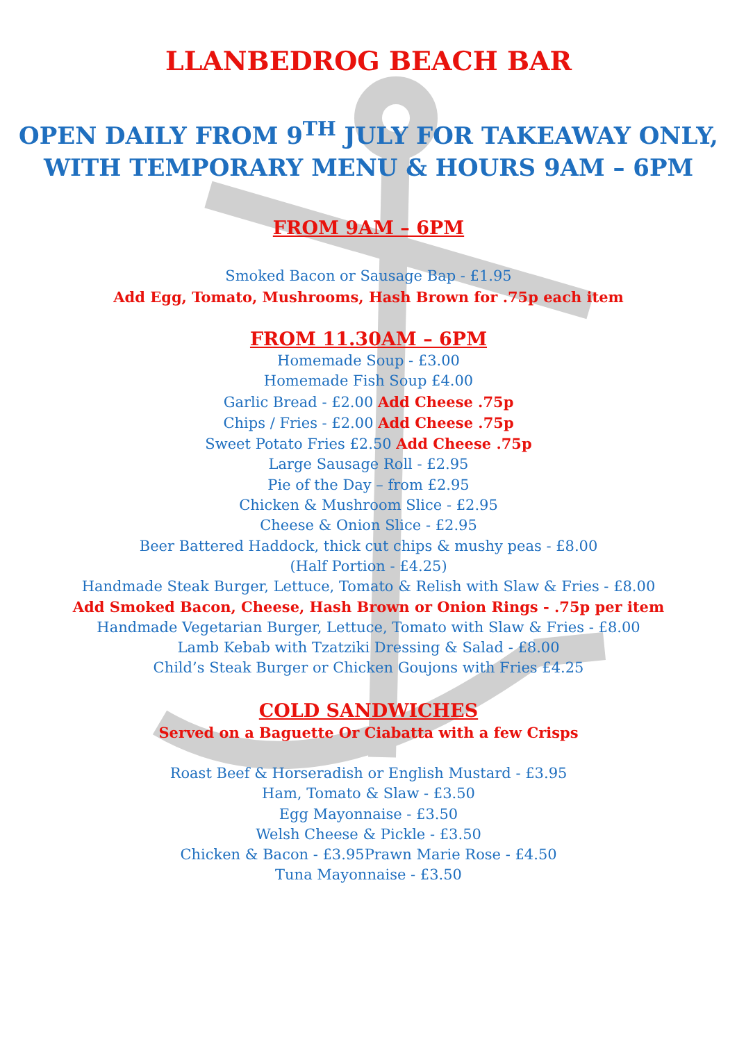LLANBEDROG BEACH BAR
OPEN DAILY FROM 9<sup>TH</sup> JULY FOR TAKEAWAY ONLY,
WITH TEMPORARY MENU & HOURS 9AM – 6PM
FROM 9AM – 6PM
Smoked Bacon or Sausage Bap - £1.95
Add Egg, Tomato, Mushrooms, Hash Brown for .75p each item
FROM 11.30AM – 6PM
Homemade Soup - £3.00
Homemade Fish Soup £4.00
Garlic Bread - £2.00 Add Cheese .75p
Chips / Fries - £2.00 Add Cheese .75p
Sweet Potato Fries £2.50 Add Cheese .75p
Large Sausage Roll - £2.95
Pie of the Day – from £2.95
Chicken & Mushroom Slice - £2.95
Cheese & Onion Slice - £2.95
Beer Battered Haddock, thick cut chips & mushy peas - £8.00
(Half Portion - £4.25)
Handmade Steak Burger, Lettuce, Tomato & Relish with Slaw & Fries - £8.00
Add Smoked Bacon, Cheese, Hash Brown or Onion Rings - .75p per item
Handmade Vegetarian Burger, Lettuce, Tomato with Slaw & Fries - £8.00
Lamb Kebab with Tzatziki Dressing & Salad - £8.00
Child’s Steak Burger or Chicken Goujons with Fries £4.25
COLD SANDWICHES
Served on a Baguette Or Ciabatta with a few Crisps
Roast Beef & Horseradish or English Mustard - £3.95
Ham, Tomato & Slaw - £3.50
Egg Mayonnaise - £3.50
Welsh Cheese & Pickle - £3.50
Chicken & Bacon - £3.95Prawn Marie Rose - £4.50
Tuna Mayonnaise - £3.50